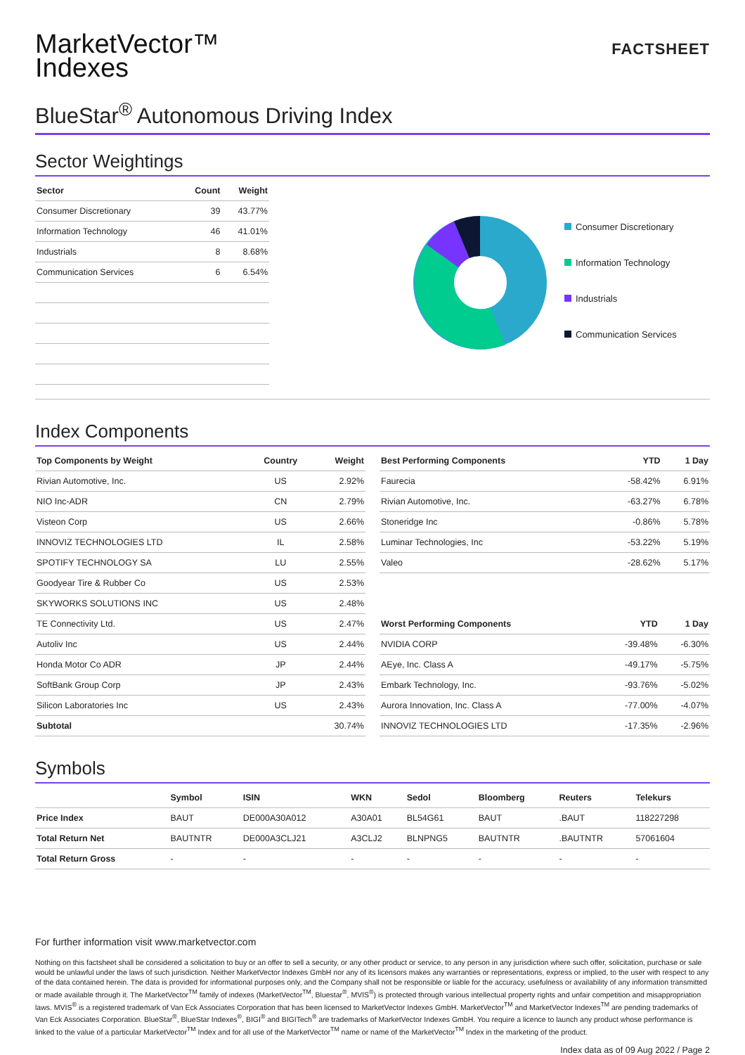MarketVector™
Indexes
FACTSHEET
BlueStar<sup>®</sup> Autonomous Driving Index
Sector Weightings
| Sector | Count | Weight |
| --- | --- | --- |
| Consumer Discretionary | 39 | 43.77% |
| Information Technology | 46 | 41.01% |
| Industrials | 8 | 8.68% |
| Communication Services | 6 | 6.54% |
Consumer Discretionary
Information Technology
Industrials
Communication Services
Index Components
| Top Components by Weight | Country | Weight |
| --- | --- | --- |
| Rivian Automotive, Inc. | US | 2.92% |
| NIO Inc-ADR | CN | 2.79% |
| Visteon Corp | US | 2.66% |
| INNOVIZ TECHNOLOGIES LTD | IL | 2.58% |
| SPOTIFY TECHNOLOGY SA | LU | 2.55% |
| Goodyear Tire & Rubber Co | US | 2.53% |
| SKYWORKS SOLUTIONS INC | US | 2.48% |
| TE Connectivity Ltd. | US | 2.47% |
| Autoliv Inc | US | 2.44% |
| Honda Motor Co ADR | JP | 2.44% |
| SoftBank Group Corp | JP | 2.43% |
| Silicon Laboratories Inc | US | 2.43% |
| Subtotal | | 30.74% |
| Best Performing Components | YTD | 1 Day |
| --- | --- | --- |
| Faurecia | -58.42% | 6.91% |
| Rivian Automotive, Inc. | -63.27% | 6.78% |
| Stoneridge Inc | -0.86% | 5.78% |
| Luminar Technologies, Inc | -53.22% | 5.19% |
| Valeo | -28.62% | 5.17% |
| Worst Performing Components | YTD | 1 Day |
| --- | --- | --- |
| NVIDIA CORP | -39.48% | -6.30% |
| AEye, Inc. Class A | -49.17% | -5.75% |
| Embark Technology, Inc. | -93.76% | -5.02% |
| Aurora Innovation, Inc. Class A | -77.00% | -4.07% |
| INNOVIZ TECHNOLOGIES LTD | -17.35% | -2.96% |
Symbols
| | Symbol | ISIN | WKN | Sedol | Bloomberg | Reuters | Telekurs |
| --- | --- | --- | --- | --- | --- | --- | --- |
| Price Index | BAUT | DE000A30A012 | A30A01 | BL54G61 | BAUT | .BAUT | 118227298 |
| Total Return Net | BAUTNTR | DE000A3CLJ21 | A3CLJ2 | BLNPNG5 | BAUTNTR | .BAUTNTR | 57061604 |
| Total Return Gross | - | - | - | - | - | - | - |
For further information visit www.marketvector.com
Nothing on this factsheet shall be considered a solicitation to buy or an offer to sell a security, or any other product or service, to any person in any jurisdiction where such offer, solicitation, purchase or sale would be unlawful under the laws of such jurisdiction. Neither MarketVector Indexes GmbH nor any of its licensors makes any warranties or representations, express or implied, to the user with respect to any of the data contained herein. The data is provided for informational purposes only, and the Company shall not be responsible or liable for the accuracy, usefulness or availability of any information transmitted or made available through it. The MarketVector<sup>TM</sup> family of indexes (MarketVector<sup>TM</sup>, Bluestar<sup>®</sup>, MVIS<sup>®</sup>) is protected through various intellectual property rights and unfair competition and misappropriation laws. MVIS<sup>®</sup> is a registered trademark of Van Eck Associates Corporation that has been licensed to MarketVector Indexes GmbH. MarketVector<sup>TM</sup> and MarketVector Indexes<sup>TM</sup> are pending trademarks of Van Eck Associates Corporation. BlueStar<sup>®</sup>, BlueStar Indexes<sup>®</sup>, BIGI<sup>®</sup> and BIGITech<sup>®</sup> are trademarks of MarketVector Indexes GmbH. You require a licence to launch any product whose performance is linked to the value of a particular MarketVector<sup>TM</sup> Index and for all use of the MarketVector<sup>TM</sup> name or name of the MarketVector<sup>TM</sup> Index in the marketing of the product.
Index data as of 09 Aug 2022 / Page 2